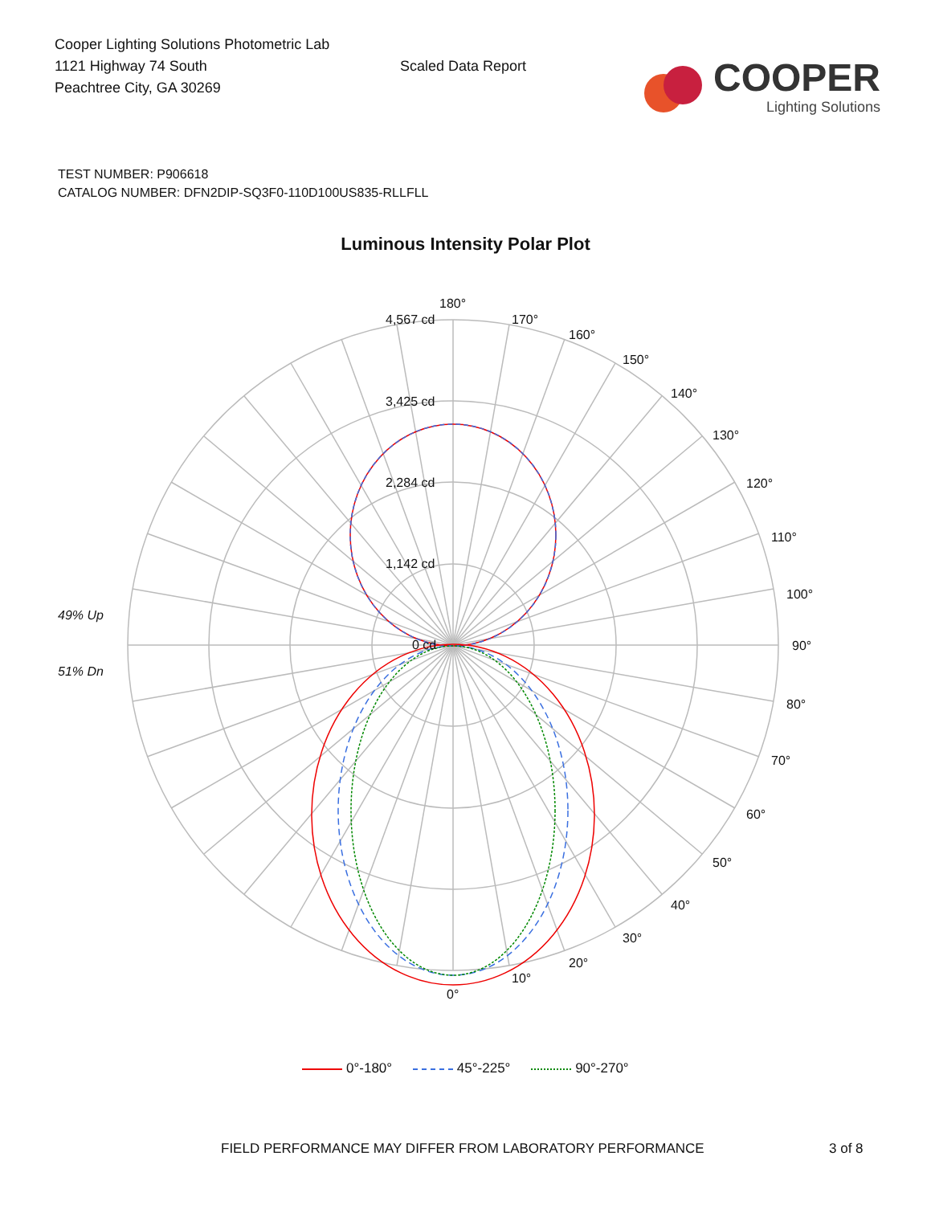Cooper Lighting Solutions Photometric Lab
1121 Highway 74 South
Peachtree City, GA 30269
Scaled Data Report
COOPER
Lighting Solutions
TEST NUMBER: P906618
CATALOG NUMBER: DFN2DIP-SQ3F0-110D100US835-RLLFLL
Luminous Intensity Polar Plot
49% Up
51% Dn
4,567 cd
3,425 cd
2,284 cd
1,142 cd
0 cd
180°
170°
160°
150°
140°
130°
120°
110°
100°
90°
80°
70°
60°
50°
40°
30°
20°
10°
0°
0°-180° 45°-225° 90°-270°
FIELD PERFORMANCE MAY DIFFER FROM LABORATORY PERFORMANCE 3 of 8